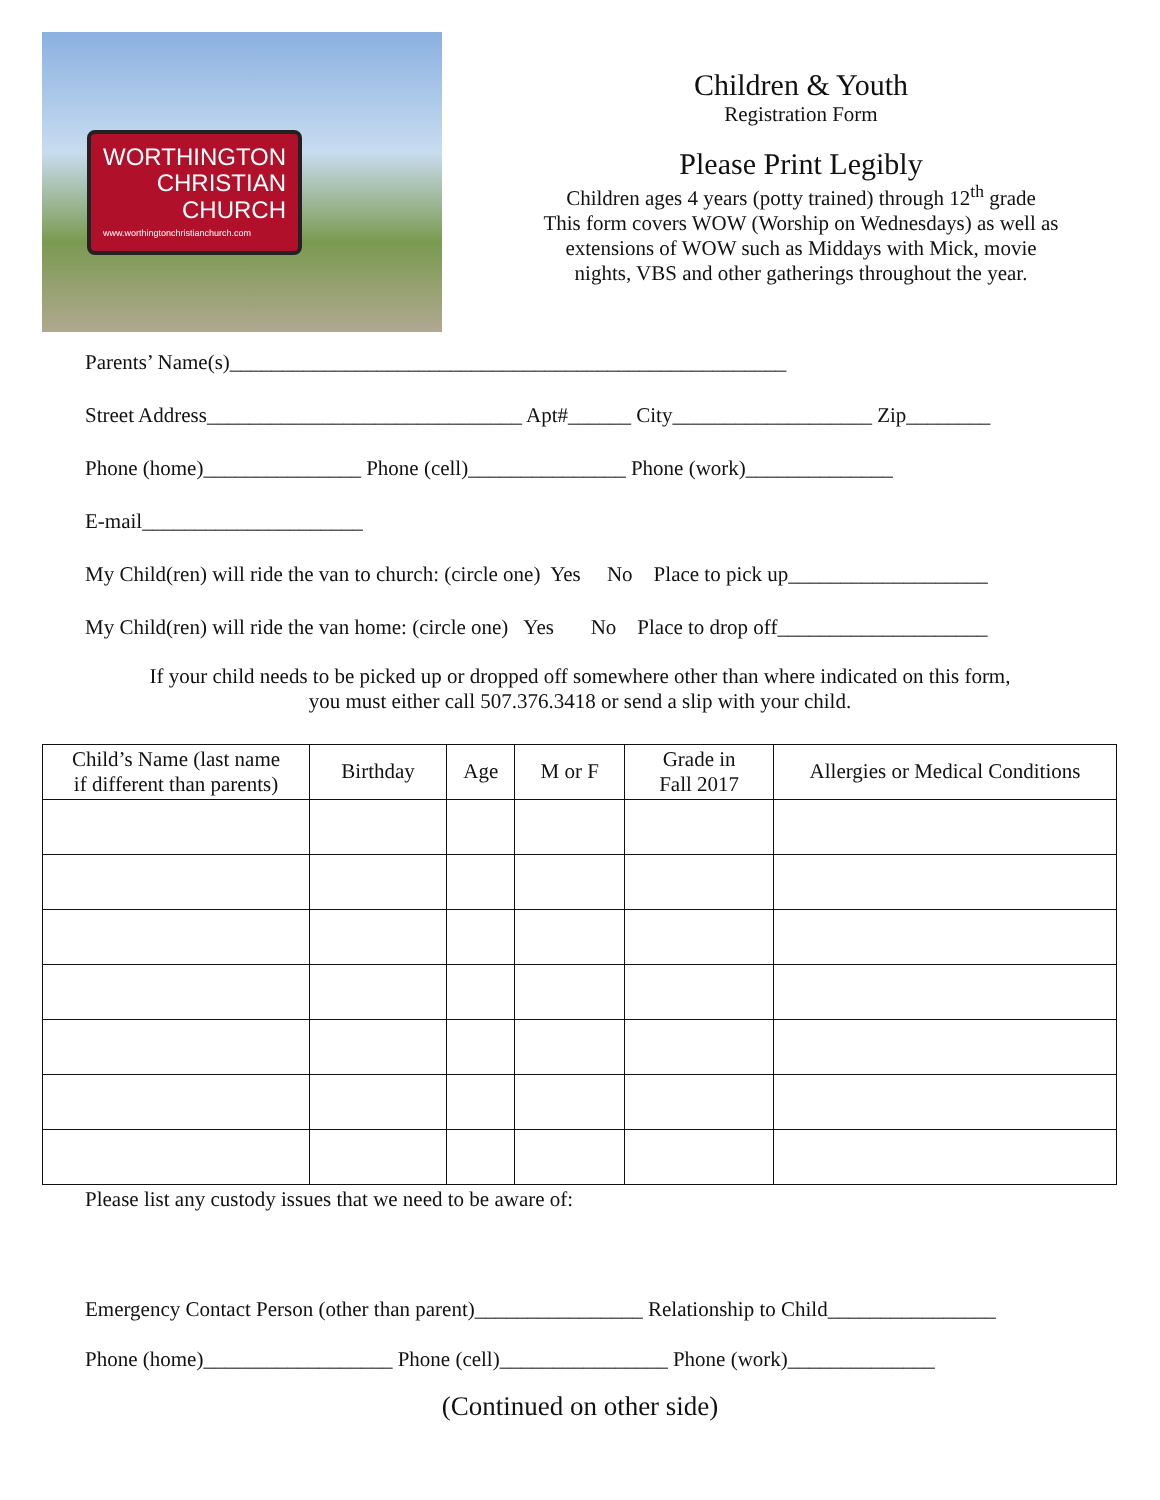WORTHINGTON
CHRISTIAN
CHURCH
www.worthingtonchristianchurch.com
Children & Youth
Registration Form
Please Print Legibly
Children ages 4 years (potty trained) through 12<sup>th</sup> grade
This form covers WOW (Worship on Wednesdays) as well as
extensions of WOW such as Middays with Mick, movie
nights, VBS and other gatherings throughout the year.
Parents’ Name(s)_____________________________________________________
Street Address______________________________ Apt#______ City___________________ Zip________
Phone (home)_______________ Phone (cell)_______________ Phone (work)______________
E-mail_____________________
My Child(ren) will ride the van to church: (circle one) Yes No Place to pick up___________________
My Child(ren) will ride the van home: (circle one) Yes No Place to drop off____________________
If your child needs to be picked up or dropped off somewhere other than where indicated on this form,
you must either call 507.376.3418 or send a slip with your child.
| Child’s Name (last name if different than parents) | Birthday | Age | M or F | Grade in Fall 2017 | Allergies or Medical Conditions |
| --- | --- | --- | --- | --- | --- |
Please list any custody issues that we need to be aware of:
Emergency Contact Person (other than parent)________________ Relationship to Child________________
Phone (home)__________________ Phone (cell)________________ Phone (work)______________
(Continued on other side)